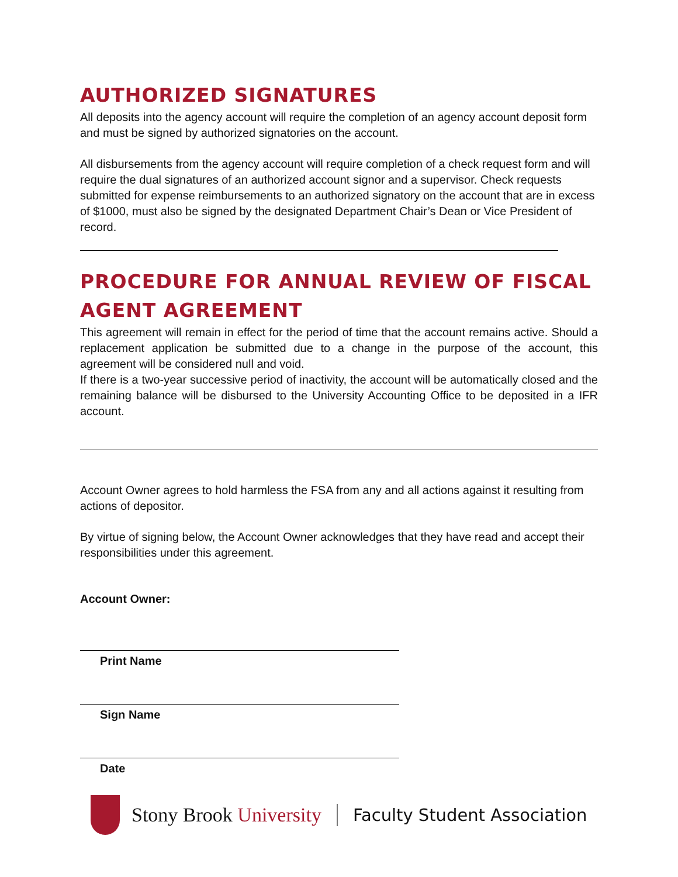AUTHORIZED SIGNATURES
All deposits into the agency account will require the completion of an agency account deposit form and must be signed by authorized signatories on the account.
All disbursements from the agency account will require completion of a check request form and will require the dual signatures of an authorized account signor and a supervisor. Check requests submitted for expense reimbursements to an authorized signatory on the account that are in excess of $1000, must also be signed by the designated Department Chair’s Dean or Vice President of record.
PROCEDURE FOR ANNUAL REVIEW OF FISCAL AGENT AGREEMENT
This agreement will remain in effect for the period of time that the account remains active. Should a replacement application be submitted due to a change in the purpose of the account, this agreement will be considered null and void.
If there is a two-year successive period of inactivity, the account will be automatically closed and the remaining balance will be disbursed to the University Accounting Office to be deposited in a IFR account.
Account Owner agrees to hold harmless the FSA from any and all actions against it resulting from actions of depositor.
By virtue of signing below, the Account Owner acknowledges that they have read and accept their responsibilities under this agreement.
Account Owner:
Print Name
Sign Name
Date
Stony Brook University
Faculty Student Association